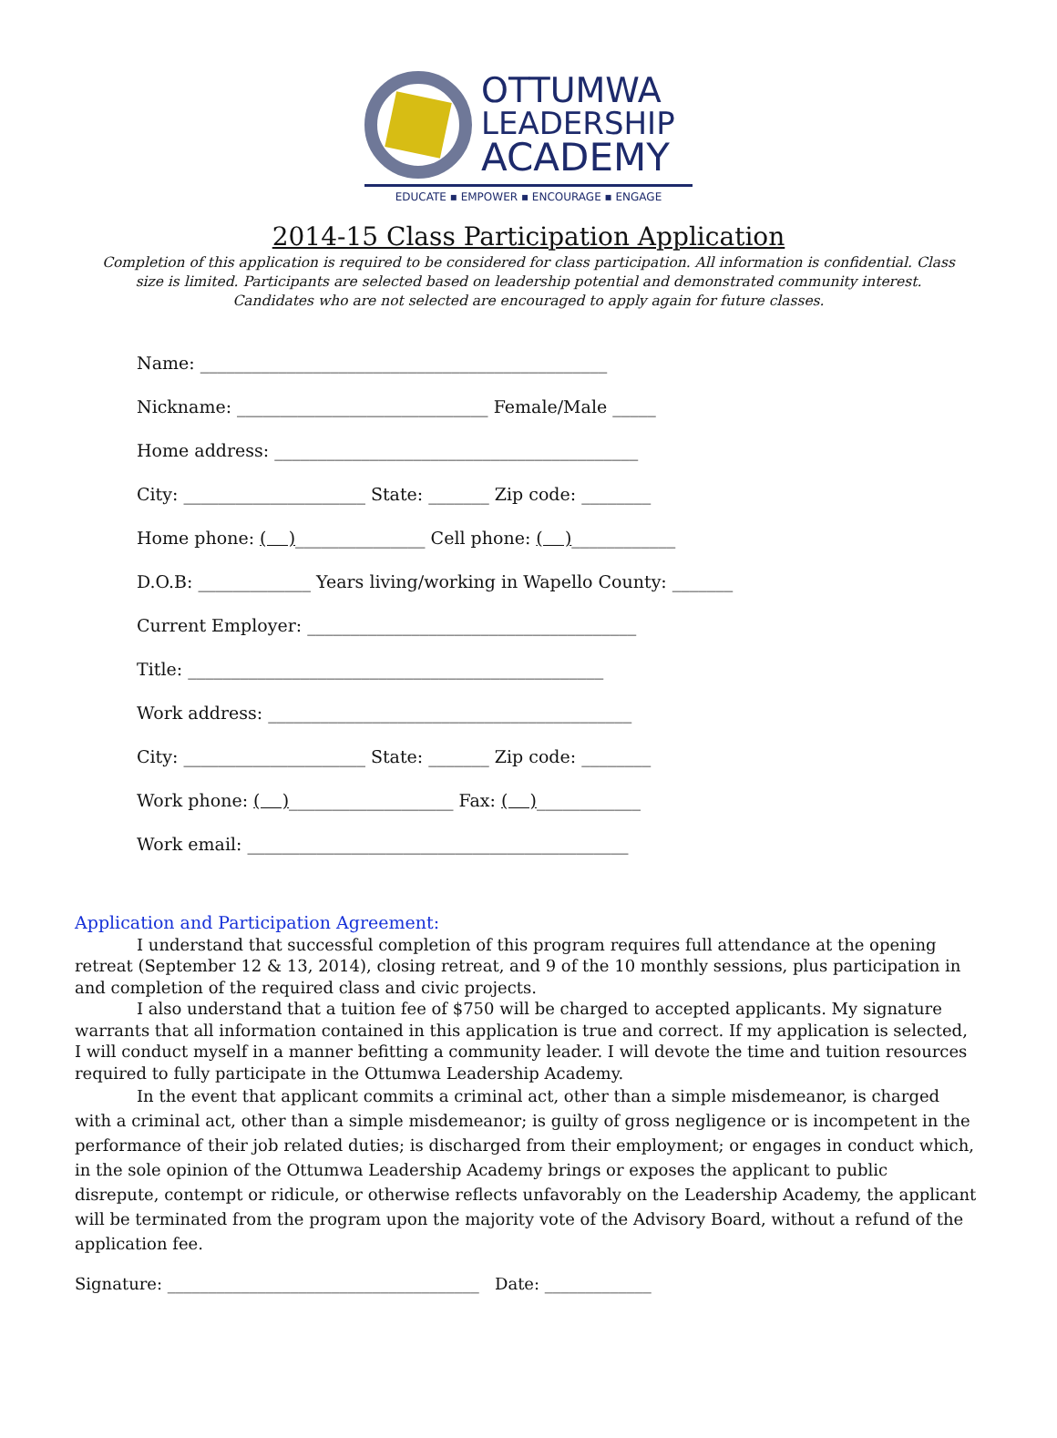OTTUMWA
LEADERSHIP
ACADEMY
EDUCATE ▪ EMPOWER ▪ ENCOURAGE ▪ ENGAGE
2014-15 Class Participation Application
Completion of this application is required to be considered for class participation. All information is confidential. Class size is limited. Participants are selected based on leadership potential and demonstrated community interest. Candidates who are not selected are encouraged to apply again for future classes.
Name: _______________________________________________
Nickname: _____________________________ Female/Male _____
Home address: __________________________________________
City: _____________________ State: _______ Zip code: ________
Home phone: ( )_______________ Cell phone: ( )____________
D.O.B: _____________ Years living/working in Wapello County: _______
Current Employer: ______________________________________
Title: ________________________________________________
Work address: __________________________________________
City: _____________________ State: _______ Zip code: ________
Work phone: ( )___________________ Fax: ( )____________
Work email: ____________________________________________
Application and Participation Agreement:
I understand that successful completion of this program requires full attendance at the opening retreat (September 12 & 13, 2014), closing retreat, and 9 of the 10 monthly sessions, plus participation in and completion of the required class and civic projects.
I also understand that a tuition fee of $750 will be charged to accepted applicants. My signature warrants that all information contained in this application is true and correct. If my application is selected, I will conduct myself in a manner befitting a community leader. I will devote the time and tuition resources required to fully participate in the Ottumwa Leadership Academy.
In the event that applicant commits a criminal act, other than a simple misdemeanor, is charged with a criminal act, other than a simple misdemeanor; is guilty of gross negligence or is incompetent in the performance of their job related duties; is discharged from their employment; or engages in conduct which, in the sole opinion of the Ottumwa Leadership Academy brings or exposes the applicant to public disrepute, contempt or ridicule, or otherwise reflects unfavorably on the Leadership Academy, the applicant will be terminated from the program upon the majority vote of the Advisory Board, without a refund of the application fee.
Signature: ______________________________________ Date: _____________